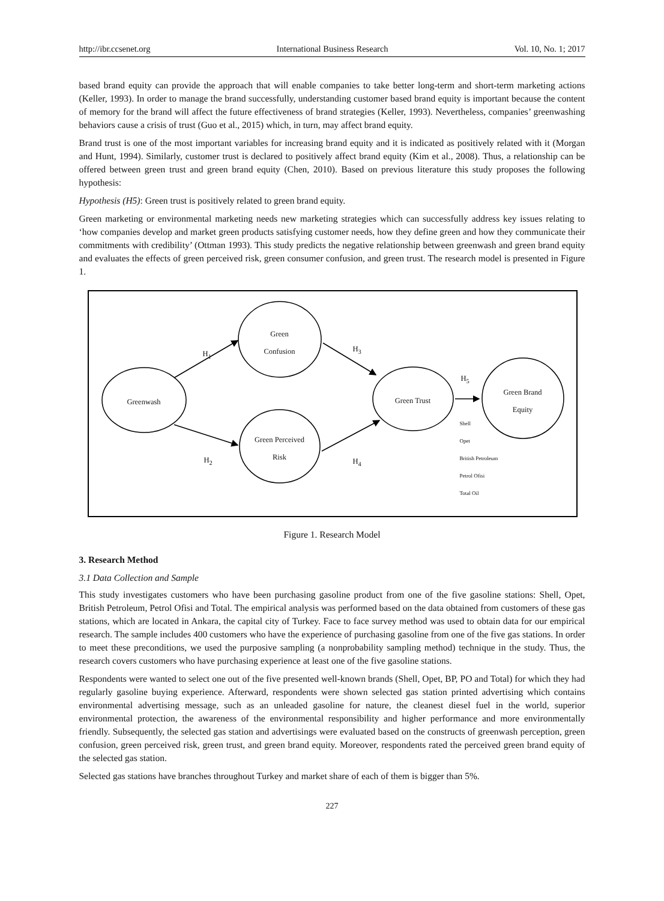http://ibr.ccsenet.org International Business Research Vol. 10, No. 1; 2017
based brand equity can provide the approach that will enable companies to take better long-term and short-term marketing actions (Keller, 1993). In order to manage the brand successfully, understanding customer based brand equity is important because the content of memory for the brand will affect the future effectiveness of brand strategies (Keller, 1993). Nevertheless, companies’ greenwashing behaviors cause a crisis of trust (Guo et al., 2015) which, in turn, may affect brand equity.
Brand trust is one of the most important variables for increasing brand equity and it is indicated as positively related with it (Morgan and Hunt, 1994). Similarly, customer trust is declared to positively affect brand equity (Kim et al., 2008). Thus, a relationship can be offered between green trust and green brand equity (Chen, 2010). Based on previous literature this study proposes the following hypothesis:
Hypothesis (H5): Green trust is positively related to green brand equity.
Green marketing or environmental marketing needs new marketing strategies which can successfully address key issues relating to ‘how companies develop and market green products satisfying customer needs, how they define green and how they communicate their commitments with credibility’ (Ottman 1993). This study predicts the negative relationship between greenwash and green brand equity and evaluates the effects of green perceived risk, green consumer confusion, and green trust. The research model is presented in Figure 1.
Greenwash
Green
Confusion
Green Perceived
Risk
Green Trust
Green Brand
Equity
H<sub>1</sub>
H<sub>3</sub>
H<sub>2</sub> H<sub>4</sub>
H<sub>5</sub>
Shell
Opet
British Petroleum
Petrol Ofisi
Total Oil
Figure 1. Research Model
3. Research Method
3.1 Data Collection and Sample
This study investigates customers who have been purchasing gasoline product from one of the five gasoline stations: Shell, Opet, British Petroleum, Petrol Ofisi and Total. The empirical analysis was performed based on the data obtained from customers of these gas stations, which are located in Ankara, the capital city of Turkey. Face to face survey method was used to obtain data for our empirical research. The sample includes 400 customers who have the experience of purchasing gasoline from one of the five gas stations. In order to meet these preconditions, we used the purposive sampling (a nonprobability sampling method) technique in the study. Thus, the research covers customers who have purchasing experience at least one of the five gasoline stations.
Respondents were wanted to select one out of the five presented well-known brands (Shell, Opet, BP, PO and Total) for which they had regularly gasoline buying experience. Afterward, respondents were shown selected gas station printed advertising which contains environmental advertising message, such as an unleaded gasoline for nature, the cleanest diesel fuel in the world, superior environmental protection, the awareness of the environmental responsibility and higher performance and more environmentally friendly. Subsequently, the selected gas station and advertisings were evaluated based on the constructs of greenwash perception, green confusion, green perceived risk, green trust, and green brand equity. Moreover, respondents rated the perceived green brand equity of the selected gas station.
Selected gas stations have branches throughout Turkey and market share of each of them is bigger than 5%.
227